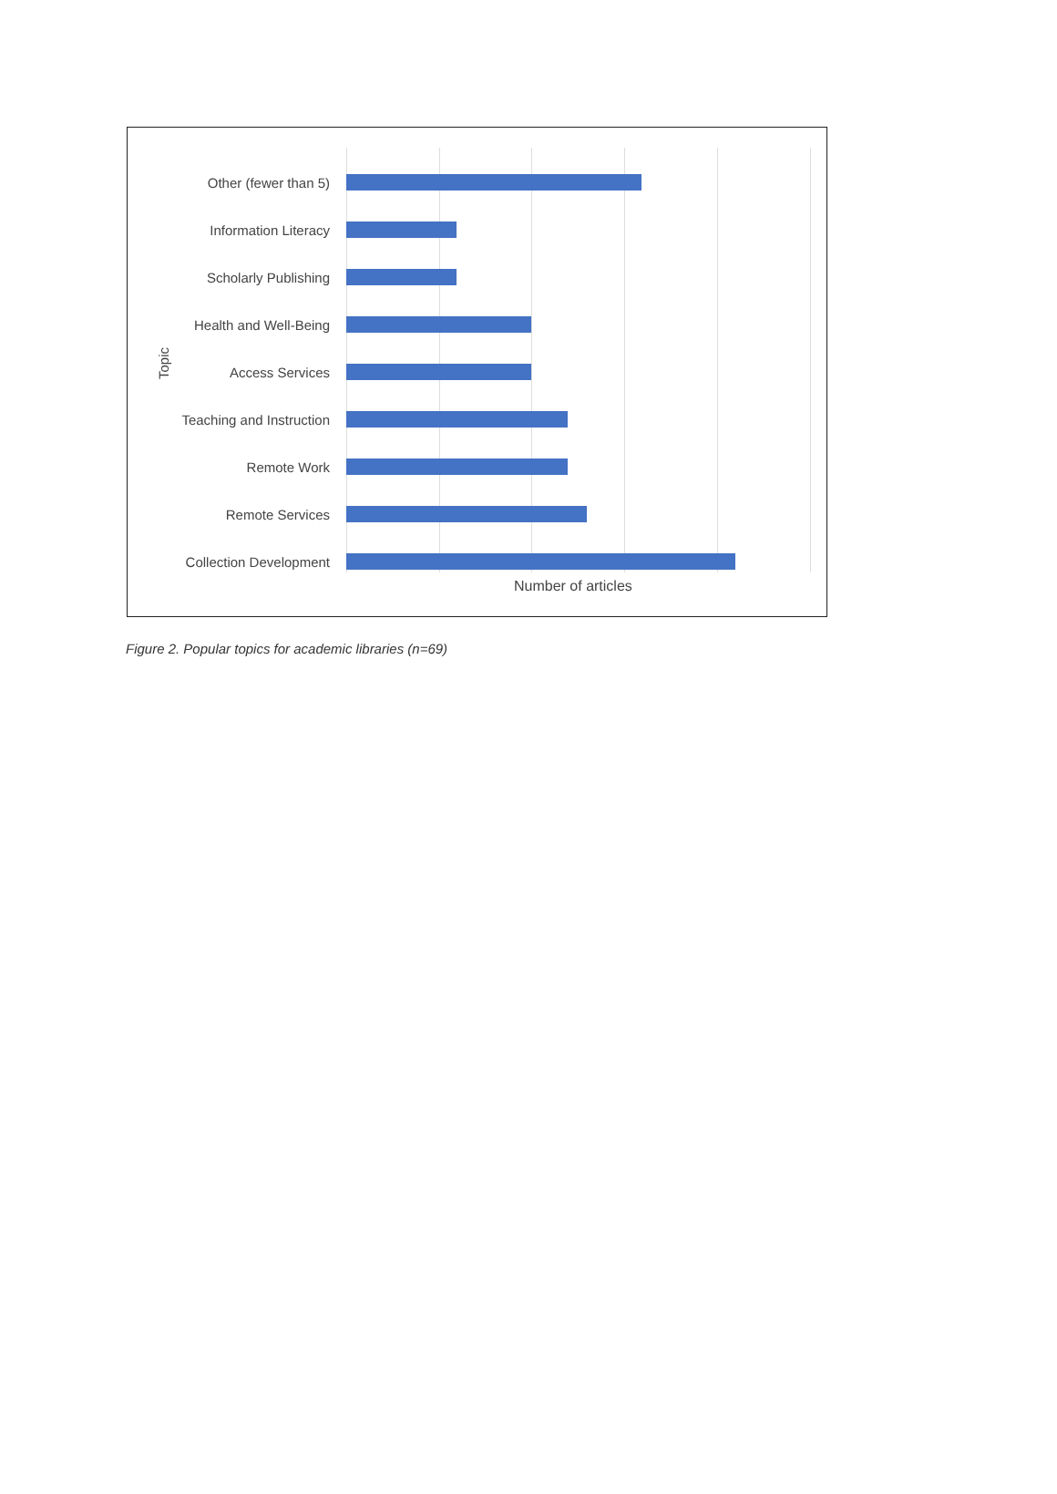Topic
Other (fewer than 5)
Information Literacy
Scholarly Publishing
Health and Well-Being
Access Services
Teaching and Instruction
Remote Work
Remote Services
Collection Development
Number of articles
Figure 2. Popular topics for academic libraries (n=69)